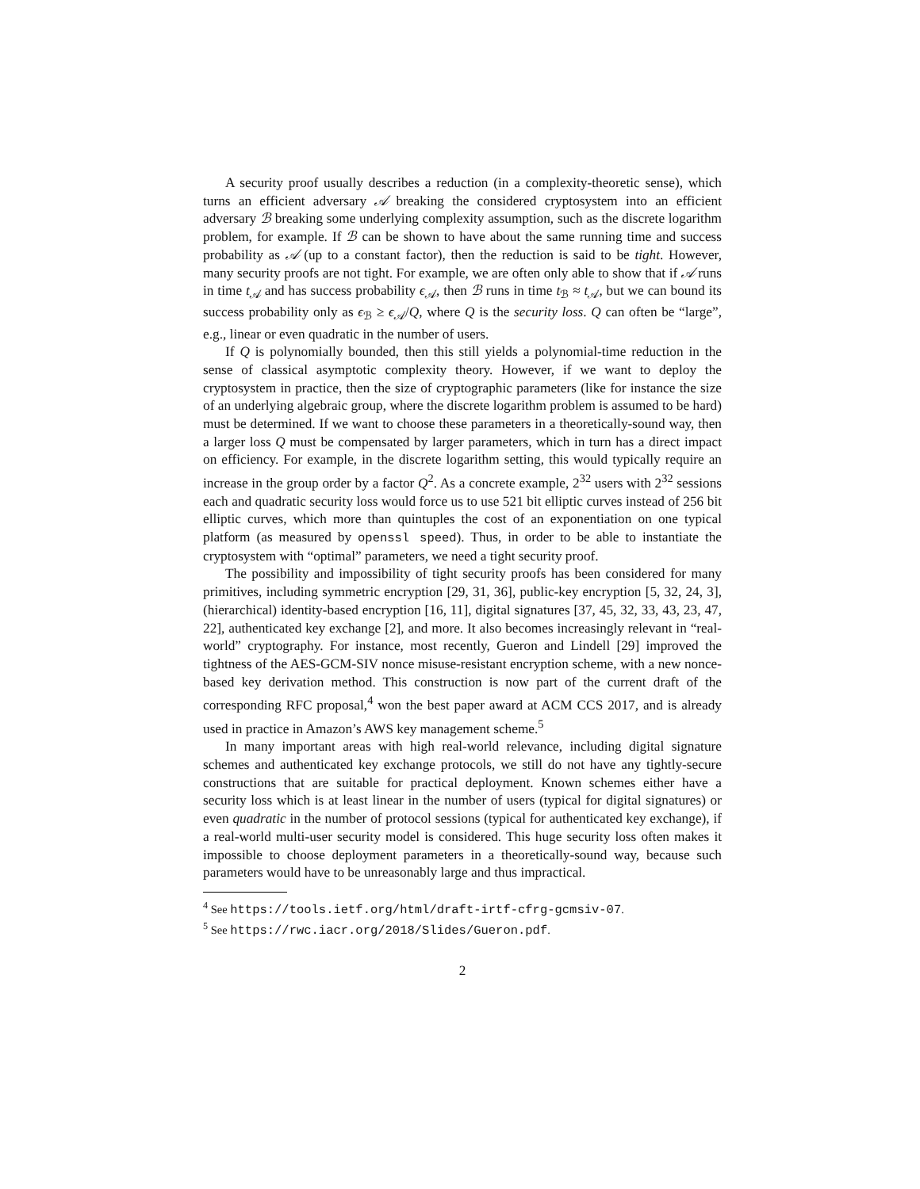A security proof usually describes a reduction (in a complexity-theoretic sense), which turns an efficient adversary 𝒜 breaking the considered cryptosystem into an efficient adversary ℬ breaking some underlying complexity assumption, such as the discrete logarithm problem, for example. If ℬ can be shown to have about the same running time and success probability as 𝒜 (up to a constant factor), then the reduction is said to be tight. However, many security proofs are not tight. For example, we are often only able to show that if 𝒜 runs in time t<sub>𝒜</sub> and has success probability ϵ<sub>𝒜</sub>, then ℬ runs in time t<sub>ℬ</sub> ≈ t<sub>𝒜</sub>, but we can bound its success probability only as ϵ<sub>ℬ</sub> ≥ ϵ<sub>𝒜</sub>/Q, where Q is the security loss. Q can often be “large”, e.g., linear or even quadratic in the number of users.
If Q is polynomially bounded, then this still yields a polynomial-time reduction in the sense of classical asymptotic complexity theory. However, if we want to deploy the cryptosystem in practice, then the size of cryptographic parameters (like for instance the size of an underlying algebraic group, where the discrete logarithm problem is assumed to be hard) must be determined. If we want to choose these parameters in a theoretically-sound way, then a larger loss Q must be compensated by larger parameters, which in turn has a direct impact on efficiency. For example, in the discrete logarithm setting, this would typically require an increase in the group order by a factor Q<sup>2</sup>. As a concrete example, 2<sup>32</sup> users with 2<sup>32</sup> sessions each and quadratic security loss would force us to use 521 bit elliptic curves instead of 256 bit elliptic curves, which more than quintuples the cost of an exponentiation on one typical platform (as measured by openssl speed). Thus, in order to be able to instantiate the cryptosystem with “optimal” parameters, we need a tight security proof.
The possibility and impossibility of tight security proofs has been considered for many primitives, including symmetric encryption [29, 31, 36], public-key encryption [5, 32, 24, 3], (hierarchical) identity-based encryption [16, 11], digital signatures [37, 45, 32, 33, 43, 23, 47, 22], authenticated key exchange [2], and more. It also becomes increasingly relevant in “real-world” cryptography. For instance, most recently, Gueron and Lindell [29] improved the tightness of the AES-GCM-SIV nonce misuse-resistant encryption scheme, with a new nonce-based key derivation method. This construction is now part of the current draft of the corresponding RFC proposal,<sup>4</sup> won the best paper award at ACM CCS 2017, and is already used in practice in Amazon’s AWS key management scheme.<sup>5</sup>
In many important areas with high real-world relevance, including digital signature schemes and authenticated key exchange protocols, we still do not have any tightly-secure constructions that are suitable for practical deployment. Known schemes either have a security loss which is at least linear in the number of users (typical for digital signatures) or even quadratic in the number of protocol sessions (typical for authenticated key exchange), if a real-world multi-user security model is considered. This huge security loss often makes it impossible to choose deployment parameters in a theoretically-sound way, because such parameters would have to be unreasonably large and thus impractical.
<sup>4</sup> See https://tools.ietf.org/html/draft-irtf-cfrg-gcmsiv-07.
<sup>5</sup> See https://rwc.iacr.org/2018/Slides/Gueron.pdf.
2